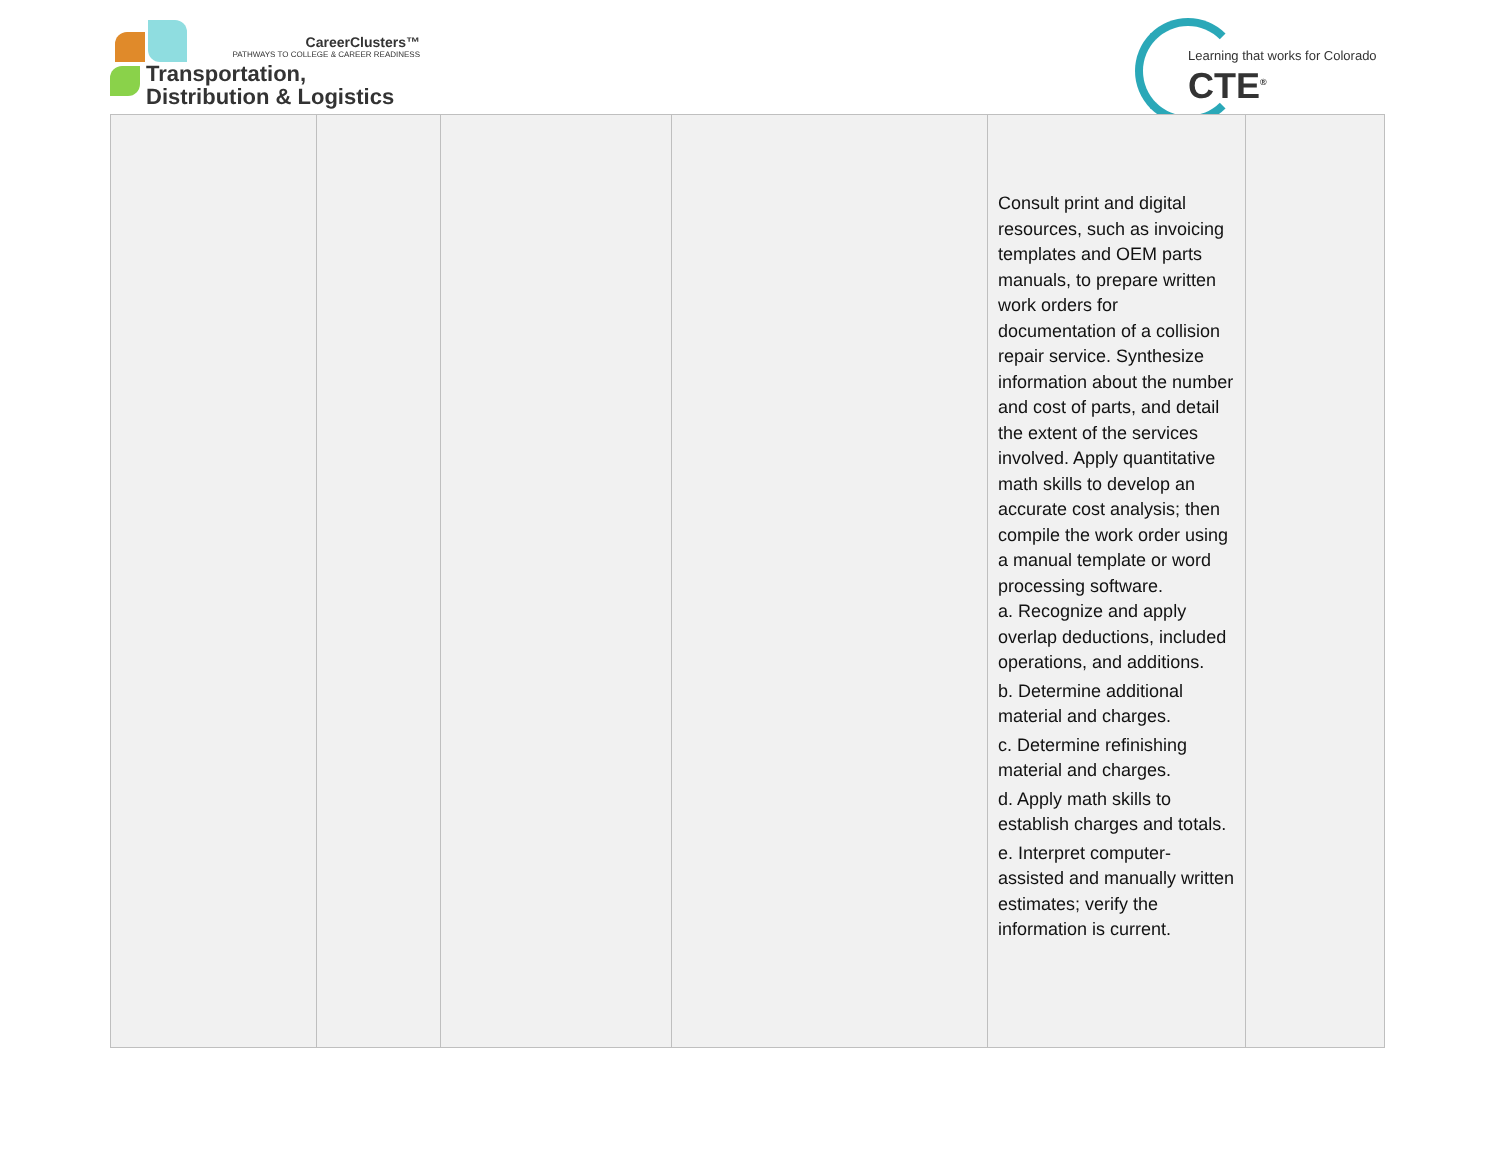CareerClusters™
PATHWAYS TO COLLEGE & CAREER READINESS
Transportation,
Distribution & Logistics
Learning that works for Colorado
CTE<sup>®</sup>
| | | | | Consult print and digital resources, such as invoicing templates and OEM parts manuals, to prepare written work orders for documentation of a collision repair service. Synthesize information about the number and cost of parts, and detail the extent of the services involved. Apply quantitative math skills to develop an accurate cost analysis; then compile the work order using a manual template or word processing software. a. Recognize and apply overlap deductions, included operations, and additions. b. Determine additional material and charges. c. Determine refinishing material and charges. d. Apply math skills to establish charges and totals. e. Interpret computer-assisted and manually written estimates; verify the information is current. | |